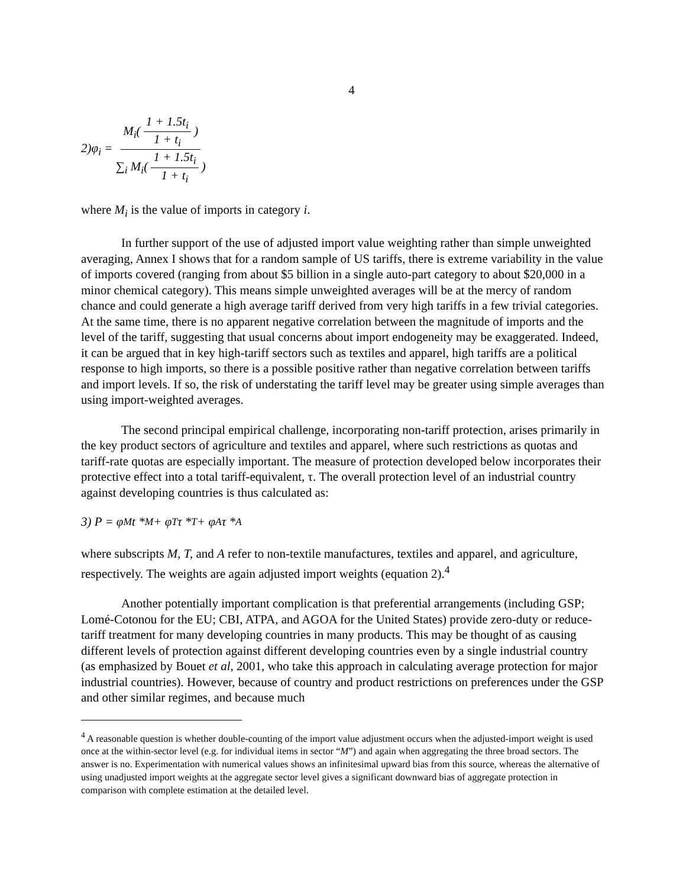4
2)φ<sub>i</sub> = M<sub>i</sub>( 1 + 1.5t<sub>i</sub> 1 + t<sub>i</sub> ) ∑<sub>i</sub> M<sub>i</sub>( 1 + 1.5t<sub>i</sub> 1 + t<sub>i</sub> )
where M<sub>i</sub> is the value of imports in category i.
In further support of the use of adjusted import value weighting rather than simple unweighted averaging, Annex I shows that for a random sample of US tariffs, there is extreme variability in the value of imports covered (ranging from about $5 billion in a single auto-part category to about $20,000 in a minor chemical category). This means simple unweighted averages will be at the mercy of random chance and could generate a high average tariff derived from very high tariffs in a few trivial categories. At the same time, there is no apparent negative correlation between the magnitude of imports and the level of the tariff, suggesting that usual concerns about import endogeneity may be exaggerated. Indeed, it can be argued that in key high-tariff sectors such as textiles and apparel, high tariffs are a political response to high imports, so there is a possible positive rather than negative correlation between tariffs and import levels. If so, the risk of understating the tariff level may be greater using simple averages than using import-weighted averages.
The second principal empirical challenge, incorporating non-tariff protection, arises primarily in the key product sectors of agriculture and textiles and apparel, where such restrictions as quotas and tariff-rate quotas are especially important. The measure of protection developed below incorporates their protective effect into a total tariff-equivalent, τ. The overall protection level of an industrial country against developing countries is thus calculated as:
3) P = φ<sub>M</sub> t *<sub>M</sub> + φ<sub>T</sub> τ *<sub>T</sub> + φ<sub>A</sub> τ *<sub>A</sub>
where subscripts M, T, and A refer to non-textile manufactures, textiles and apparel, and agriculture, respectively. The weights are again adjusted import weights (equation 2).<sup>4</sup>
Another potentially important complication is that preferential arrangements (including GSP; Lomé-Cotonou for the EU; CBI, ATPA, and AGOA for the United States) provide zero-duty or reduce-tariff treatment for many developing countries in many products. This may be thought of as causing different levels of protection against different developing countries even by a single industrial country (as emphasized by Bouet et al, 2001, who take this approach in calculating average protection for major industrial countries). However, because of country and product restrictions on preferences under the GSP and other similar regimes, and because much
<sup>4</sup> A reasonable question is whether double-counting of the import value adjustment occurs when the adjusted-import weight is used once at the within-sector level (e.g. for individual items in sector “M”) and again when aggregating the three broad sectors. The answer is no. Experimentation with numerical values shows an infinitesimal upward bias from this source, whereas the alternative of using unadjusted import weights at the aggregate sector level gives a significant downward bias of aggregate protection in comparison with complete estimation at the detailed level.